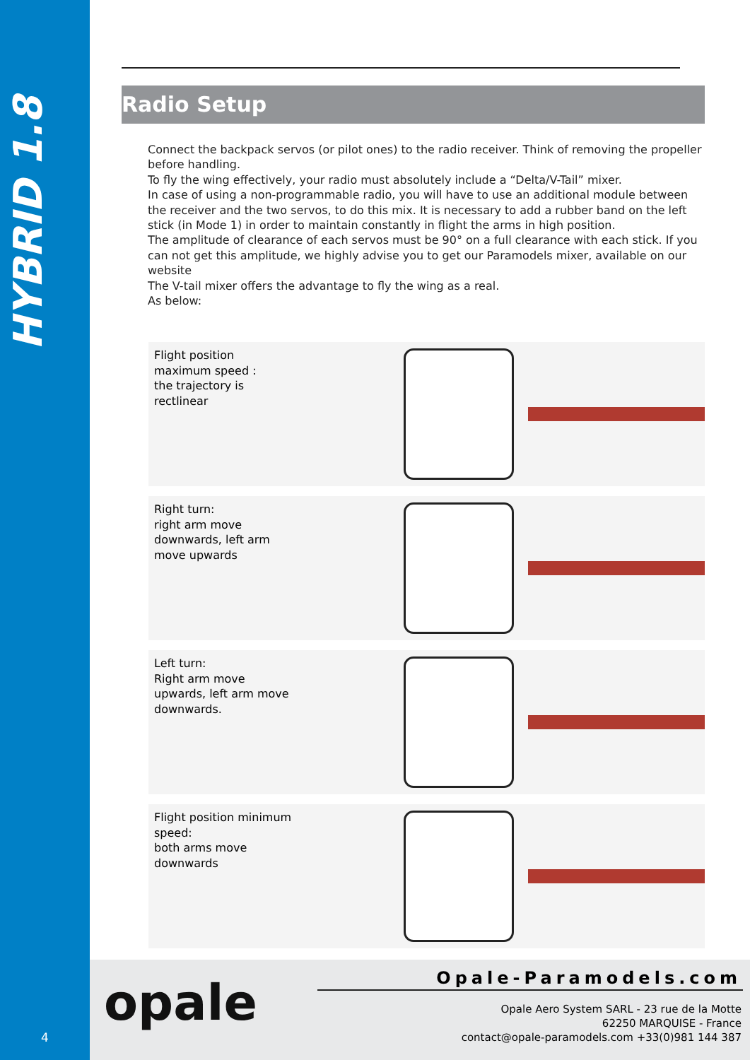HYBRID 1.8
4
Radio Setup
Connect the backpack servos (or pilot ones) to the radio receiver. Think of removing the propeller before handling.
To fly the wing effectively, your radio must absolutely include a “Delta/V-Tail” mixer.
In case of using a non-programmable radio, you will have to use an additional module between the receiver and the two servos, to do this mix. It is necessary to add a rubber band on the left stick (in Mode 1) in order to maintain constantly in flight the arms in high position.
The amplitude of clearance of each servos must be 90° on a full clearance with each stick. If you can not get this amplitude, we highly advise you to get our Paramodels mixer, available on our website
The V-tail mixer offers the advantage to fly the wing as a real.
As below:
Flight position maximum speed :
the trajectory is rectlinear
Right turn:
right arm move downwards, left arm move upwards
Left turn:
Right arm move upwards, left arm move downwards.
Flight position minimum speed:
both arms move downwards
opale Opale-Paramodels.com
Opale Aero System SARL - 23 rue de la Motte
62250 MARQUISE - France
contact@opale-paramodels.com +33(0)981 144 387